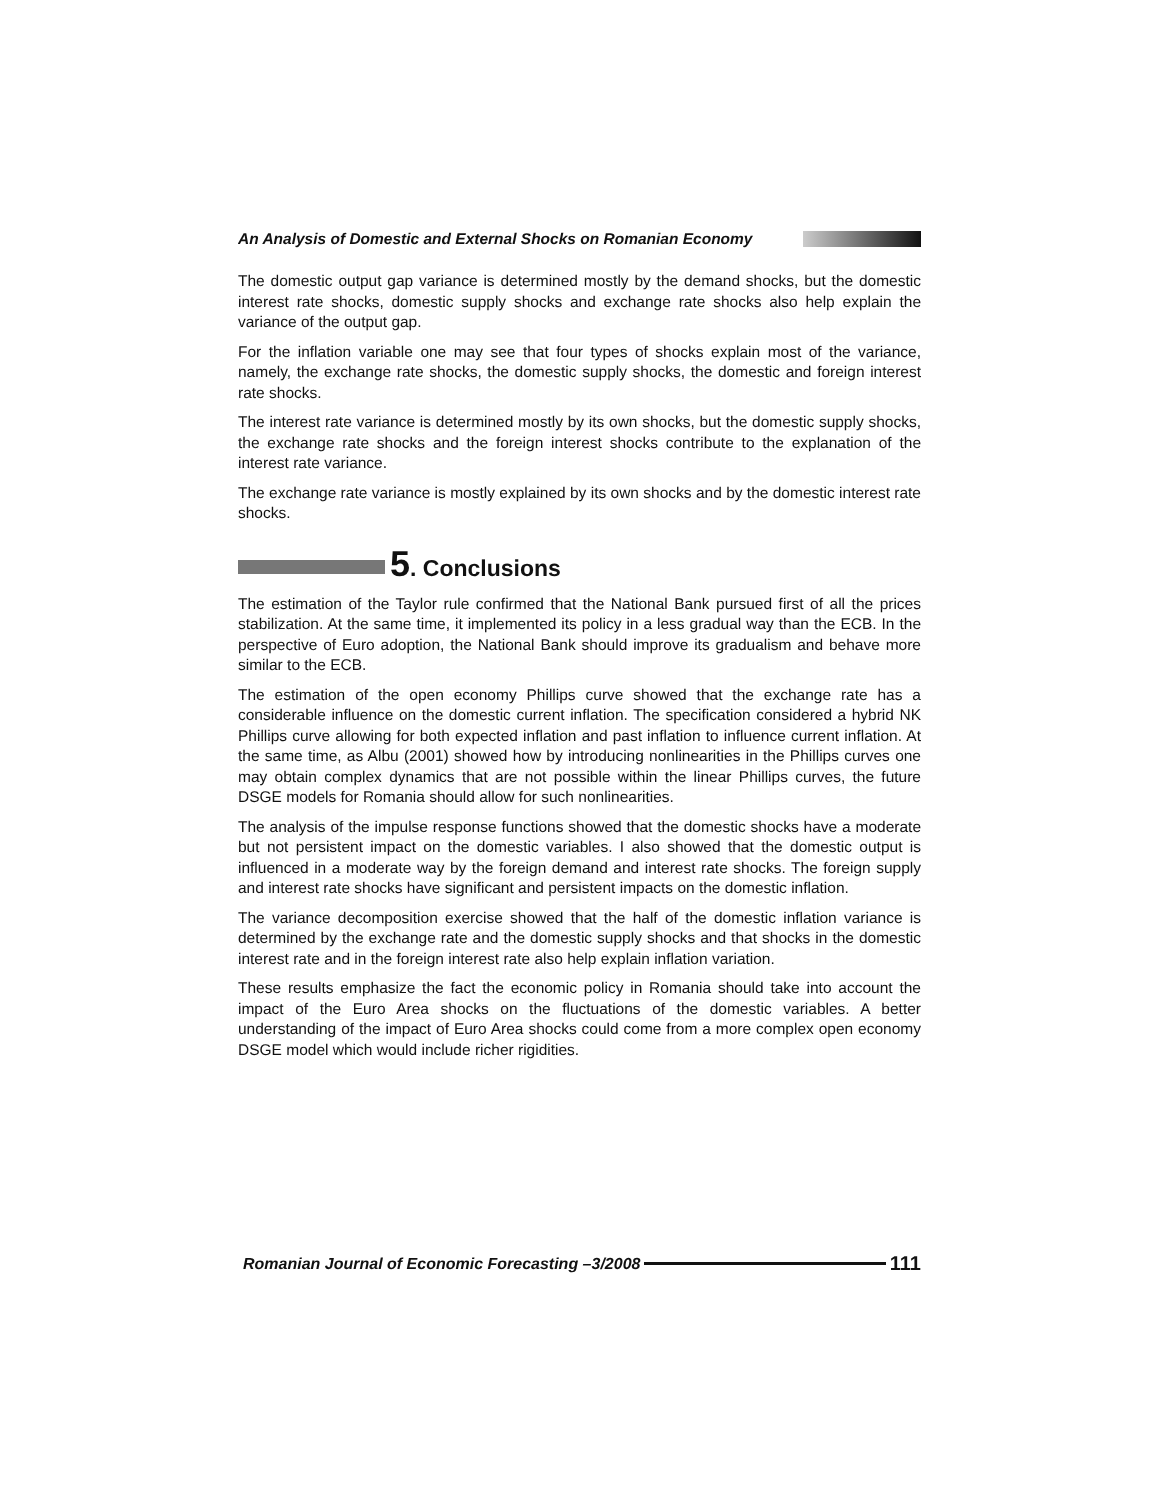An Analysis of Domestic and External Shocks on Romanian Economy
The domestic output gap variance is determined mostly by the demand shocks, but the domestic interest rate shocks, domestic supply shocks and exchange rate shocks also help explain the variance of the output gap.
For the inflation variable one may see that four types of shocks explain most of the variance, namely, the exchange rate shocks, the domestic supply shocks, the domestic and foreign interest rate shocks.
The interest rate variance is determined mostly by its own shocks, but the domestic supply shocks, the exchange rate shocks and the foreign interest shocks contribute to the explanation of the interest rate variance.
The exchange rate variance is mostly explained by its own shocks and by the domestic interest rate shocks.
5. Conclusions
The estimation of the Taylor rule confirmed that the National Bank pursued first of all the prices stabilization. At the same time, it implemented its policy in a less gradual way than the ECB. In the perspective of Euro adoption, the National Bank should improve its gradualism and behave more similar to the ECB.
The estimation of the open economy Phillips curve showed that the exchange rate has a considerable influence on the domestic current inflation. The specification considered a hybrid NK Phillips curve allowing for both expected inflation and past inflation to influence current inflation. At the same time, as Albu (2001) showed how by introducing nonlinearities in the Phillips curves one may obtain complex dynamics that are not possible within the linear Phillips curves, the future DSGE models for Romania should allow for such nonlinearities.
The analysis of the impulse response functions showed that the domestic shocks have a moderate but not persistent impact on the domestic variables. I also showed that the domestic output is influenced in a moderate way by the foreign demand and interest rate shocks. The foreign supply and interest rate shocks have significant and persistent impacts on the domestic inflation.
The variance decomposition exercise showed that the half of the domestic inflation variance is determined by the exchange rate and the domestic supply shocks and that shocks in the domestic interest rate and in the foreign interest rate also help explain inflation variation.
These results emphasize the fact the economic policy in Romania should take into account the impact of the Euro Area shocks on the fluctuations of the domestic variables. A better understanding of the impact of Euro Area shocks could come from a more complex open economy DSGE model which would include richer rigidities.
Romanian Journal of Economic Forecasting –3/2008
111